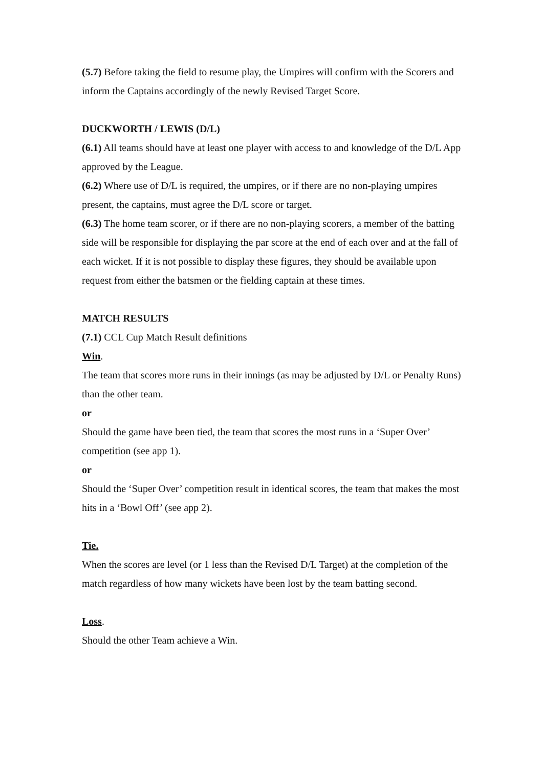(5.7) Before taking the field to resume play, the Umpires will confirm with the Scorers and inform the Captains accordingly of the newly Revised Target Score.
DUCKWORTH / LEWIS (D/L)
(6.1) All teams should have at least one player with access to and knowledge of the D/L App approved by the League.
(6.2) Where use of D/L is required, the umpires, or if there are no non-playing umpires present, the captains, must agree the D/L score or target.
(6.3) The home team scorer, or if there are no non-playing scorers, a member of the batting side will be responsible for displaying the par score at the end of each over and at the fall of each wicket. If it is not possible to display these figures, they should be available upon request from either the batsmen or the fielding captain at these times.
MATCH RESULTS
(7.1) CCL Cup Match Result definitions
Win.
The team that scores more runs in their innings (as may be adjusted by D/L or Penalty Runs) than the other team.
or
Should the game have been tied, the team that scores the most runs in a ‘Super Over’ competition (see app 1).
or
Should the ‘Super Over’ competition result in identical scores, the team that makes the most hits in a ‘Bowl Off’ (see app 2).
Tie.
When the scores are level (or 1 less than the Revised D/L Target) at the completion of the match regardless of how many wickets have been lost by the team batting second.
Loss.
Should the other Team achieve a Win.